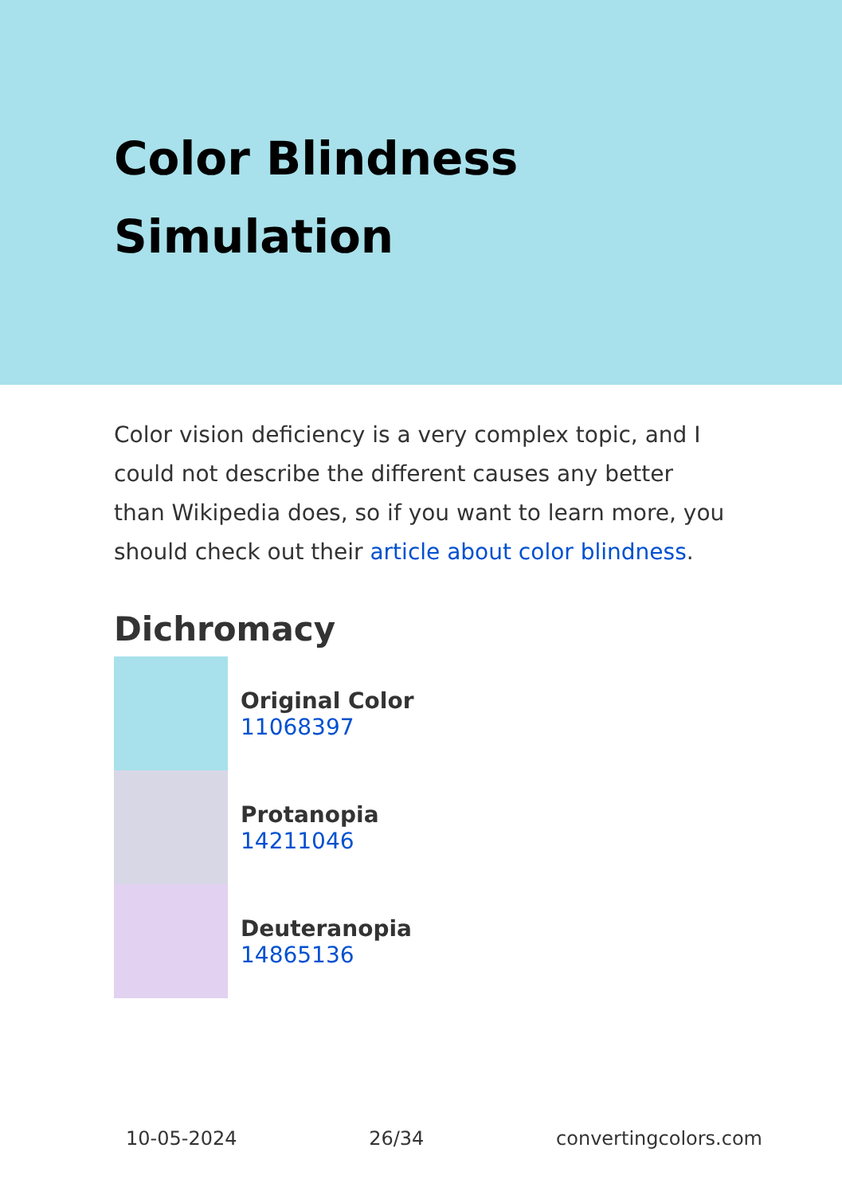Color Blindness
Simulation
Color vision deficiency is a very complex topic, and I could not describe the different causes any better than Wikipedia does, so if you want to learn more, you should check out their article about color blindness.
Dichromacy
Original Color
11068397
Protanopia
14211046
Deuteranopia
14865136
10-05-2024 26/34 convertingcolors.com